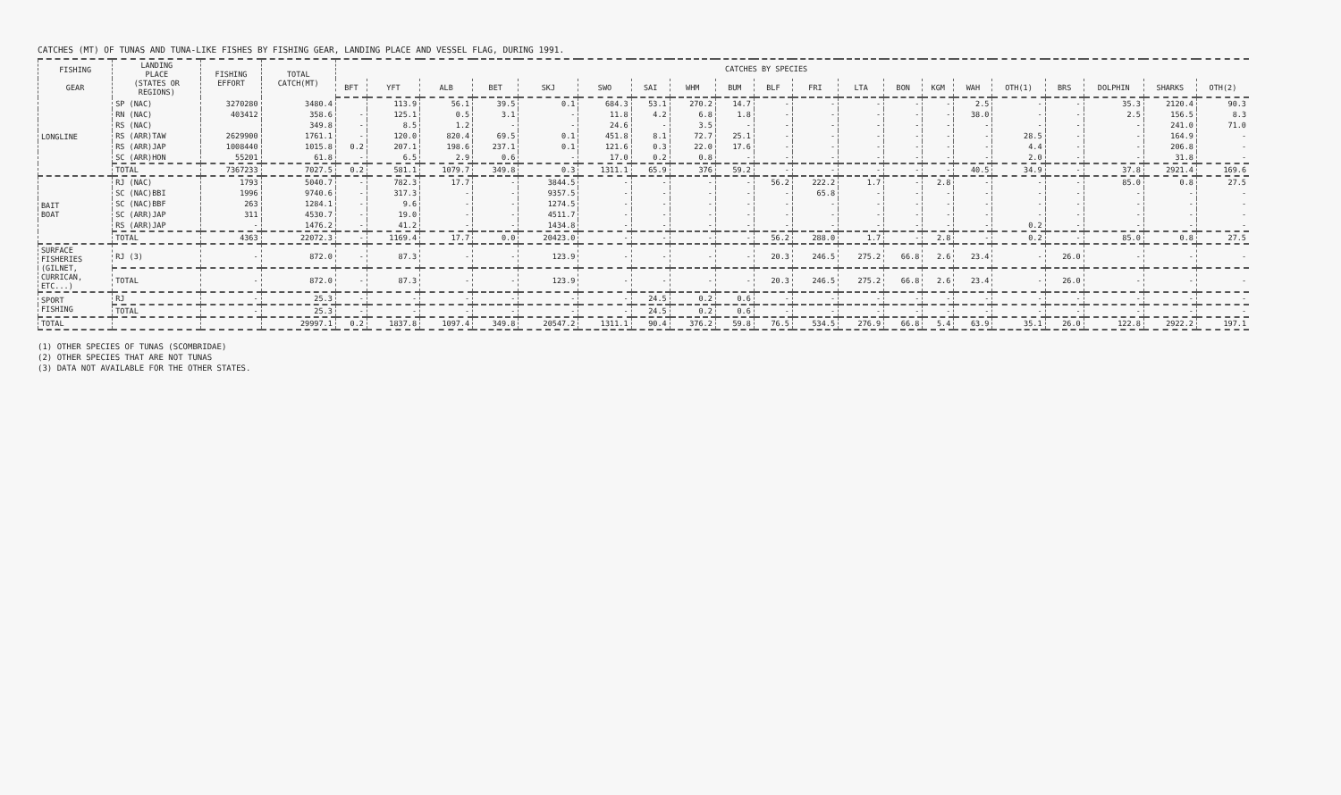CATCHES (MT) OF TUNAS AND TUNA-LIKE FISHES BY FISHING GEAR, LANDING PLACE AND VESSEL FLAG, DURING 1991.
| FISHING GEAR | LANDING PLACE (STATES OR REGIONS) | FISHING EFFORT | TOTAL CATCH(MT) | CATCHES BY SPECIES | | | | | | | | | | | | | | | | | | | |
| --- | --- | --- | --- | --- | --- | --- | --- | --- | --- | --- | --- | --- | --- | --- | --- | --- | --- | --- | --- | --- | --- | --- | --- |
| | | | | BFT | YFT | ALB | BET | SKJ | SWO | SAI | WHM | BUM | BLF | FRI | LTA | BON | KGM | WAH | OTH(1) | BRS | DOLPHIN | SHARKS | OTH(2) |
| LONGLINE | SP (NAC) | 3270280 | 3480.4 | | 113.9 | 56.1 | 39.5 | 0.1 | 684.3 | 53.1 | 270.2 | 14.7 | - | - | - | - | - | 2.5 | - | - | 35.3 | 2120.4 | 90.3 |
| | RN (NAC) | 403412 | 358.6 | - | 125.1 | 0.5 | 3.1 | - | 11.8 | 4.2 | 6.8 | 1.8 | - | - | - | - | - | 38.0 | - | - | 2.5 | 156.5 | 8.3 |
| | RS (NAC) | | 349.8 | - | 8.5 | 1.2 | - | - | 24.6 | - | 3.5 | - | - | - | - | - | - | - | - | - | - | 241.0 | 71.0 |
| | RS (ARR)TAW | 2629900 | 1761.1 | - | 120.0 | 820.4 | 69.5 | 0.1 | 451.8 | 8.1 | 72.7 | 25.1 | - | - | - | - | - | - | 28.5 | - | - | 164.9 | - |
| | RS (ARR)JAP | 1008440 | 1015.8 | 0.2 | 207.1 | 198.6 | 237.1 | 0.1 | 121.6 | 0.3 | 22.0 | 17.6 | - | - | - | - | - | - | 4.4 | - | - | 206.8 | - |
| | SC (ARR)HON | 55201 | 61.8 | - | 6.5 | 2.9 | 0.6 | - | 17.0 | 0.2 | 0.8 | - | - | - | - | - | - | - | 2.0 | - | - | 31.8 | - |
| | TOTAL | 7367233 | 7027.5 | 0.2 | 581.1 | 1079.7 | 349.8 | 0.3 | 1311.1 | 65.9 | 376 | 59.2 | - | - | - | - | - | 40.5 | 34.9 | - | 37.8 | 2921.4 | 169.6 |
| BAIT BOAT | RJ (NAC) | 1793 | 5040.7 | - | 782.3 | 17.7 | - | 3844.5 | - | - | - | - | 56.2 | 222.2 | 1.7 | - | 2.8 | - | - | - | 85.0 | 0.8 | 27.5 |
| | SC (NAC)BBI | 1996 | 9740.6 | - | 317.3 | - | - | 9357.5 | - | - | - | - | - | 65.8 | - | - | - | - | - | - | - | - | - |
| | SC (NAC)BBF | 263 | 1284.1 | - | 9.6 | - | - | 1274.5 | - | - | - | - | - | - | - | - | - | - | - | - | - | - | - |
| | SC (ARR)JAP | 311 | 4530.7 | - | 19.0 | - | - | 4511.7 | - | - | - | - | - | - | - | - | - | - | - | - | - | - | - |
| | RS (ARR)JAP | - | 1476.2 | - | 41.2 | - | - | 1434.8 | - | - | - | - | - | - | - | - | - | - | 0.2 | - | - | - | - |
| | TOTAL | 4363 | 22072.3 | - | 1169.4 | 17.7 | 0.0 | 20423.0 | - | - | - | - | 56.2 | 288.0 | 1.7 | - | 2.8 | - | 0.2 | - | 85.0 | 0.8 | 27.5 |
| SURFACE FISHERIES (GILNET, CURRICAN, ETC...) | RJ (3) | - | 872.0 | - | 87.3 | - | - | 123.9 | - | - | - | - | 20.3 | 246.5 | 275.2 | 66.8 | 2.6 | 23.4 | - | 26.0 | - | - | - |
| | TOTAL | - | 872.0 | - | 87.3 | - | - | 123.9 | - | - | - | - | 20.3 | 246.5 | 275.2 | 66.8 | 2.6 | 23.4 | - | 26.0 | - | - | - |
| SPORT FISHING | RJ | - | 25.3 | - | - | - | - | - | - | 24.5 | 0.2 | 0.6 | - | - | - | - | - | - | - | - | - | - | - |
| | TOTAL | - | 25.3 | - | - | - | - | - | - | 24.5 | 0.2 | 0.6 | - | - | - | - | - | - | - | - | - | - | - |
| TOTAL | | | 29997.1 | 0.2 | 1837.8 | 1097.4 | 349.8 | 20547.2 | 1311.1 | 90.4 | 376.2 | 59.8 | 76.5 | 534.5 | 276.9 | 66.8 | 5.4 | 63.9 | 35.1 | 26.0 | 122.8 | 2922.2 | 197.1 |
(1) OTHER SPECIES OF TUNAS (SCOMBRIDAE)
(2) OTHER SPECIES THAT ARE NOT TUNAS
(3) DATA NOT AVAILABLE FOR THE OTHER STATES.